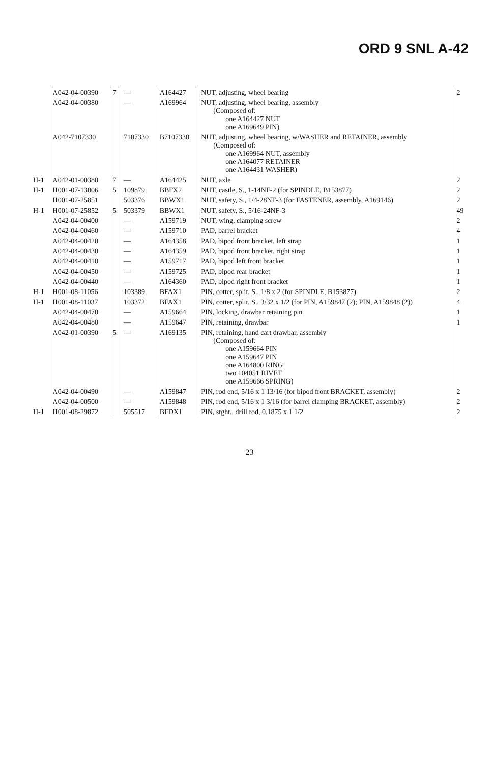ORD 9 SNL A-42
| | A042-04-00390 | 7 | — | A164427 | NUT, adjusting, wheel bearing | 2 |
| | A042-04-00380 | | — | A169964 | NUT, adjusting, wheel bearing, assembly (Composed of: one A164427 NUT one A169649 PIN) | |
| | A042-7107330 | | 7107330 | B7107330 | NUT, adjusting, wheel bearing, w/WASHER and RETAINER, assembly (Composed of: one A169964 NUT, assembly one A164077 RETAINER one A164431 WASHER) | |
| H-1 | A042-01-00380 | 7 | — | A164425 | NUT, axle | 2 |
| H-1 | H001-07-13006 | 5 | 109879 | BBFX2 | NUT, castle, S., 1-14NF-2 (for SPINDLE, B153877) | 2 |
| | H001-07-25851 | | 503376 | BBWX1 | NUT, safety, S., 1/4-28NF-3 (for FASTENER, assembly, A169146) | 2 |
| H-1 | H001-07-25852 | 5 | 503379 | BBWX1 | NUT, safety, S., 5/16-24NF-3 | 49 |
| | A042-04-00400 | | — | A159719 | NUT, wing, clamping screw | 2 |
| | A042-04-00460 | | — | A159710 | PAD, barrel bracket | 4 |
| | A042-04-00420 | | — | A164358 | PAD, bipod front bracket, left strap | 1 |
| | A042-04-00430 | | — | A164359 | PAD, bipod front bracket, right strap | 1 |
| | A042-04-00410 | | — | A159717 | PAD, bipod left front bracket | 1 |
| | A042-04-00450 | | — | A159725 | PAD, bipod rear bracket | 1 |
| | A042-04-00440 | | — | A164360 | PAD, bipod right front bracket | 1 |
| H-1 | H001-08-11056 | | 103389 | BFAX1 | PIN, cotter, split, S., 1/8 x 2 (for SPINDLE, B153877) | 2 |
| H-1 | H001-08-11037 | | 103372 | BFAX1 | PIN, cotter, split, S., 3/32 x 1/2 (for PIN, A159847 (2); PIN, A159848 (2)) | 4 |
| | A042-04-00470 | | — | A159664 | PIN, locking, drawbar retaining pin | 1 |
| | A042-04-00480 | | — | A159647 | PIN, retaining, drawbar | 1 |
| | A042-01-00390 | 5 | — | A169135 | PIN, retaining, hand cart drawbar, assembly (Composed of: one A159664 PIN one A159647 PIN one A164800 RING two 104051 RIVET one A159666 SPRING) | |
| | A042-04-00490 | | — | A159847 | PIN, rod end, 5/16 x 1 13/16 (for bipod front BRACKET, assembly) | 2 |
| | A042-04-00500 | | — | A159848 | PIN, rod end, 5/16 x 1 3/16 (for barrel clamping BRACKET, assembly) | 2 |
| H-1 | H001-08-29872 | | 505517 | BFDX1 | PIN, stght., drill rod, 0.1875 x 1 1/2 | 2 |
23